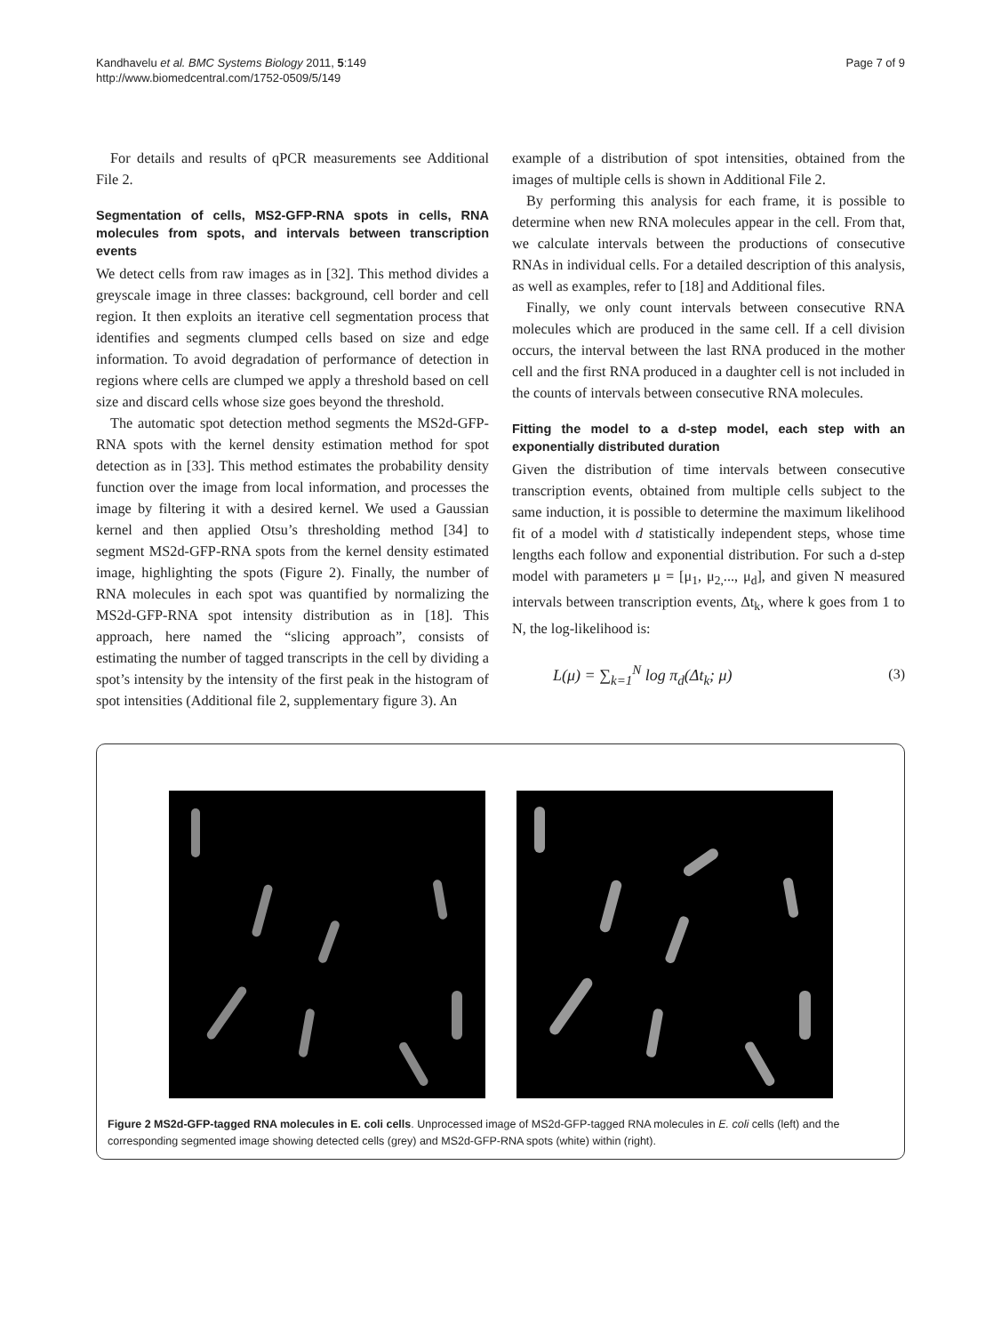Kandhavelu et al. BMC Systems Biology 2011, 5:149
http://www.biomedcentral.com/1752-0509/5/149
Page 7 of 9
For details and results of qPCR measurements see Additional File 2.
Segmentation of cells, MS2-GFP-RNA spots in cells, RNA molecules from spots, and intervals between transcription events
We detect cells from raw images as in [32]. This method divides a greyscale image in three classes: background, cell border and cell region. It then exploits an iterative cell segmentation process that identifies and segments clumped cells based on size and edge information. To avoid degradation of performance of detection in regions where cells are clumped we apply a threshold based on cell size and discard cells whose size goes beyond the threshold.
The automatic spot detection method segments the MS2d-GFP-RNA spots with the kernel density estimation method for spot detection as in [33]. This method estimates the probability density function over the image from local information, and processes the image by filtering it with a desired kernel. We used a Gaussian kernel and then applied Otsu’s thresholding method [34] to segment MS2d-GFP-RNA spots from the kernel density estimated image, highlighting the spots (Figure 2). Finally, the number of RNA molecules in each spot was quantified by normalizing the MS2d-GFP-RNA spot intensity distribution as in [18]. This approach, here named the “slicing approach”, consists of estimating the number of tagged transcripts in the cell by dividing a spot’s intensity by the intensity of the first peak in the histogram of spot intensities (Additional file 2, supplementary figure 3). An
example of a distribution of spot intensities, obtained from the images of multiple cells is shown in Additional File 2.
By performing this analysis for each frame, it is possible to determine when new RNA molecules appear in the cell. From that, we calculate intervals between the productions of consecutive RNAs in individual cells. For a detailed description of this analysis, as well as examples, refer to [18] and Additional files.
Finally, we only count intervals between consecutive RNA molecules which are produced in the same cell. If a cell division occurs, the interval between the last RNA produced in the mother cell and the first RNA produced in a daughter cell is not included in the counts of intervals between consecutive RNA molecules.
Fitting the model to a d-step model, each step with an exponentially distributed duration
Given the distribution of time intervals between consecutive transcription events, obtained from multiple cells subject to the same induction, it is possible to determine the maximum likelihood fit of a model with d statistically independent steps, whose time lengths each follow and exponential distribution. For such a d-step model with parameters μ = [μ<sub>1</sub>, μ<sub>2,</sub>..., μ<sub>d</sub>], and given N measured intervals between transcription events, Δt<sub>k</sub>, where k goes from 1 to N, the log-likelihood is:
L(μ) = ∑<sub>k=1</sub><sup>N</sup> log π<sub>d</sub>(Δt<sub>k</sub>; μ) (3)
Figure 2 MS2d-GFP-tagged RNA molecules in E. coli cells. Unprocessed image of MS2d-GFP-tagged RNA molecules in E. coli cells (left) and the corresponding segmented image showing detected cells (grey) and MS2d-GFP-RNA spots (white) within (right).